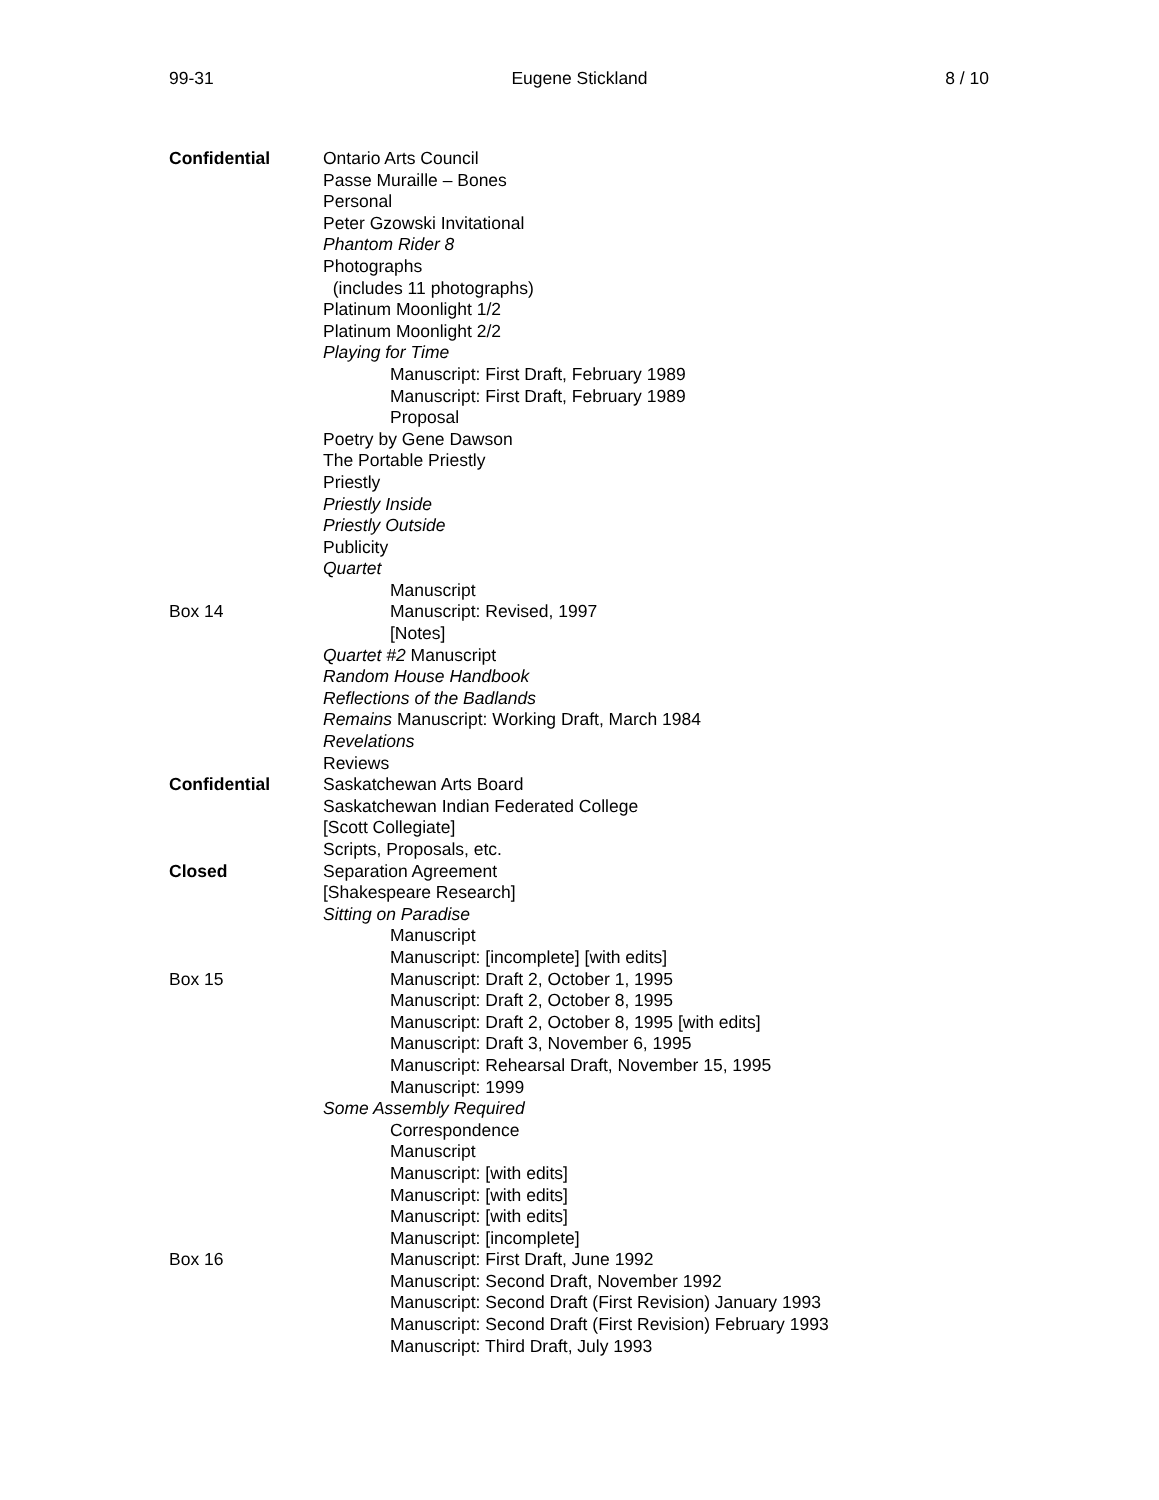99-31 Eugene Stickland 8 / 10
Confidential Ontario Arts Council
Passe Muraille – Bones
Personal
Peter Gzowski Invitational
Phantom Rider 8
Photographs
(includes 11 photographs)
Platinum Moonlight 1/2
Platinum Moonlight 2/2
Playing for Time
Manuscript: First Draft, February 1989
Manuscript: First Draft, February 1989
Proposal
Poetry by Gene Dawson
The Portable Priestly
Priestly
Priestly Inside
Priestly Outside
Publicity
Quartet
Manuscript
Box 14 Manuscript: Revised, 1997
[Notes]
Quartet #2 Manuscript
Random House Handbook
Reflections of the Badlands
Remains Manuscript: Working Draft, March 1984
Revelations
Reviews
Confidential Saskatchewan Arts Board
Saskatchewan Indian Federated College
[Scott Collegiate]
Scripts, Proposals, etc.
Closed Separation Agreement
[Shakespeare Research]
Sitting on Paradise
Manuscript
Manuscript: [incomplete] [with edits]
Box 15 Manuscript: Draft 2, October 1, 1995
Manuscript: Draft 2, October 8, 1995
Manuscript: Draft 2, October 8, 1995 [with edits]
Manuscript: Draft 3, November 6, 1995
Manuscript: Rehearsal Draft, November 15, 1995
Manuscript: 1999
Some Assembly Required
Correspondence
Manuscript
Manuscript: [with edits]
Manuscript: [with edits]
Manuscript: [with edits]
Manuscript: [incomplete]
Box 16 Manuscript: First Draft, June 1992
Manuscript: Second Draft, November 1992
Manuscript: Second Draft (First Revision) January 1993
Manuscript: Second Draft (First Revision) February 1993
Manuscript: Third Draft, July 1993